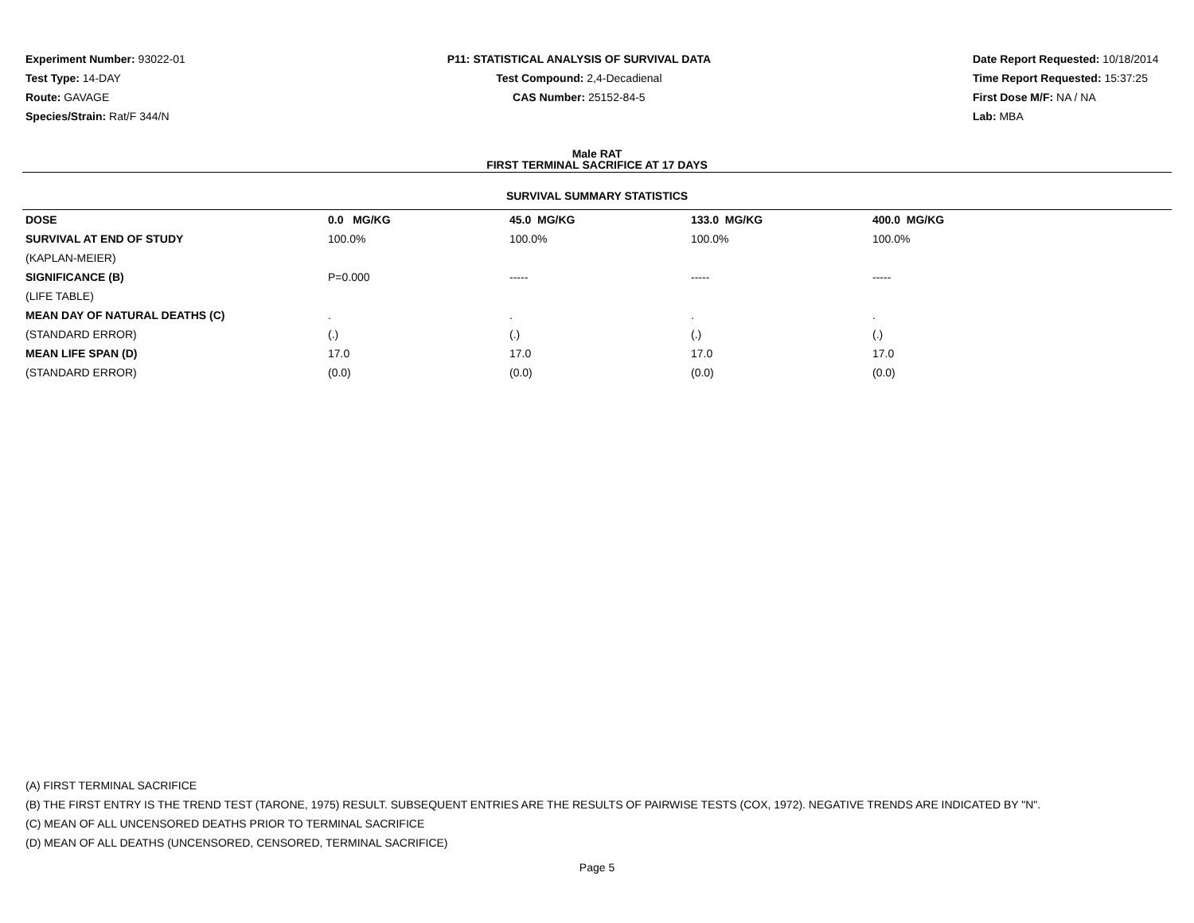Experiment Number: 93022-01
Test Type: 14-DAY
Route: GAVAGE
Species/Strain: Rat/F 344/N
P11: STATISTICAL ANALYSIS OF SURVIVAL DATA
Test Compound: 2,4-Decadienal
CAS Number: 25152-84-5
Date Report Requested: 10/18/2014
Time Report Requested: 15:37:25
First Dose M/F: NA / NA
Lab: MBA
Male RAT
FIRST TERMINAL SACRIFICE AT 17 DAYS
SURVIVAL SUMMARY STATISTICS
| DOSE | 0.0 MG/KG | 45.0 MG/KG | 133.0 MG/KG | 400.0 MG/KG |
| --- | --- | --- | --- | --- |
| SURVIVAL AT END OF STUDY | 100.0% | 100.0% | 100.0% | 100.0% |
| (KAPLAN-MEIER) | | | | |
| SIGNIFICANCE (B) | P=0.000 | ----- | ----- | ----- |
| (LIFE TABLE) | | | | |
| MEAN DAY OF NATURAL DEATHS (C) | . | . | . | . |
| (STANDARD ERROR) | (.) | (.) | (.) | (.) |
| MEAN LIFE SPAN (D) | 17.0 | 17.0 | 17.0 | 17.0 |
| (STANDARD ERROR) | (0.0) | (0.0) | (0.0) | (0.0) |
(A) FIRST TERMINAL SACRIFICE
(B) THE FIRST ENTRY IS THE TREND TEST (TARONE, 1975) RESULT. SUBSEQUENT ENTRIES ARE THE RESULTS OF PAIRWISE TESTS (COX, 1972). NEGATIVE TRENDS ARE INDICATED BY "N".
(C) MEAN OF ALL UNCENSORED DEATHS PRIOR TO TERMINAL SACRIFICE
(D) MEAN OF ALL DEATHS (UNCENSORED, CENSORED, TERMINAL SACRIFICE)
Page 5